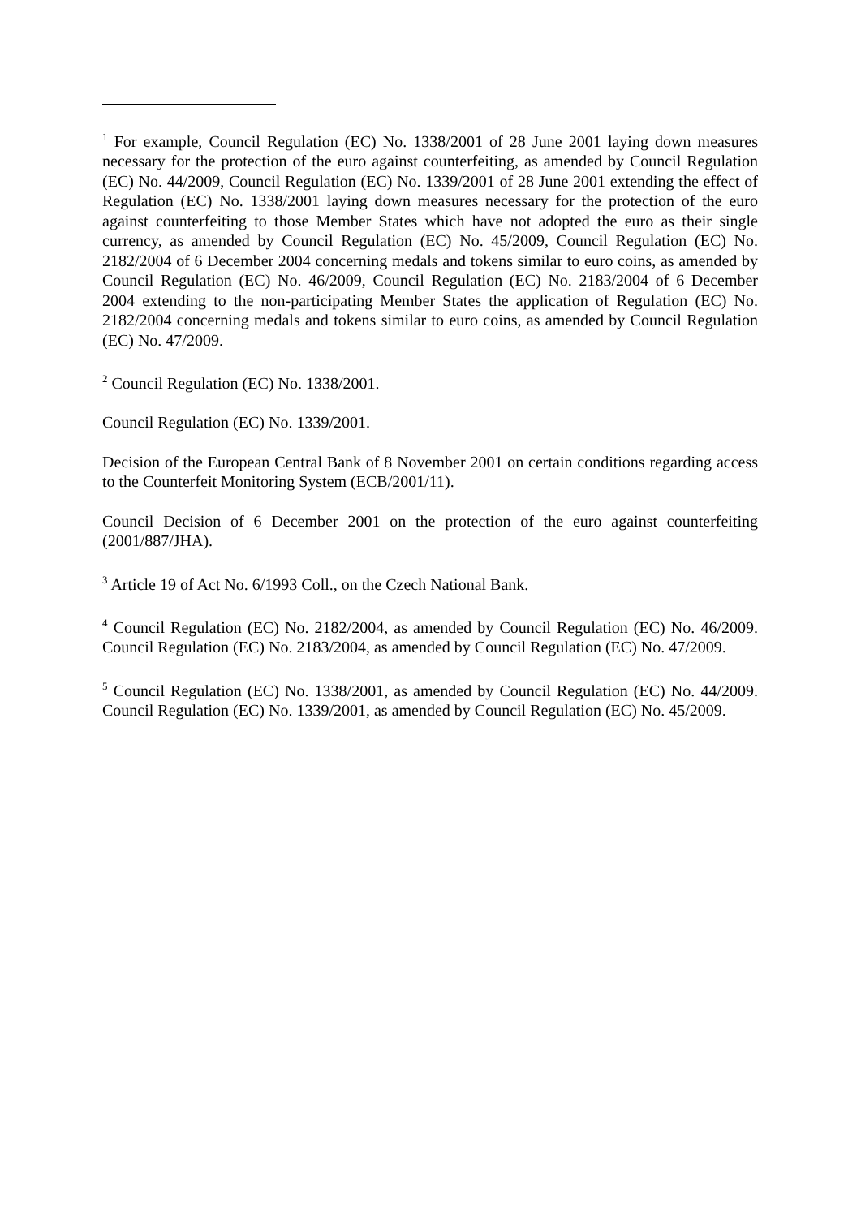<sup>1</sup> For example, Council Regulation (EC) No. 1338/2001 of 28 June 2001 laying down measures necessary for the protection of the euro against counterfeiting, as amended by Council Regulation (EC) No. 44/2009, Council Regulation (EC) No. 1339/2001 of 28 June 2001 extending the effect of Regulation (EC) No. 1338/2001 laying down measures necessary for the protection of the euro against counterfeiting to those Member States which have not adopted the euro as their single currency, as amended by Council Regulation (EC) No. 45/2009, Council Regulation (EC) No. 2182/2004 of 6 December 2004 concerning medals and tokens similar to euro coins, as amended by Council Regulation (EC) No. 46/2009, Council Regulation (EC) No. 2183/2004 of 6 December 2004 extending to the non-participating Member States the application of Regulation (EC) No. 2182/2004 concerning medals and tokens similar to euro coins, as amended by Council Regulation (EC) No. 47/2009.
<sup>2</sup> Council Regulation (EC) No. 1338/2001.
Council Regulation (EC) No. 1339/2001.
Decision of the European Central Bank of 8 November 2001 on certain conditions regarding access to the Counterfeit Monitoring System (ECB/2001/11).
Council Decision of 6 December 2001 on the protection of the euro against counterfeiting (2001/887/JHA).
<sup>3</sup> Article 19 of Act No. 6/1993 Coll., on the Czech National Bank.
<sup>4</sup> Council Regulation (EC) No. 2182/2004, as amended by Council Regulation (EC) No. 46/2009. Council Regulation (EC) No. 2183/2004, as amended by Council Regulation (EC) No. 47/2009.
<sup>5</sup> Council Regulation (EC) No. 1338/2001, as amended by Council Regulation (EC) No. 44/2009. Council Regulation (EC) No. 1339/2001, as amended by Council Regulation (EC) No. 45/2009.